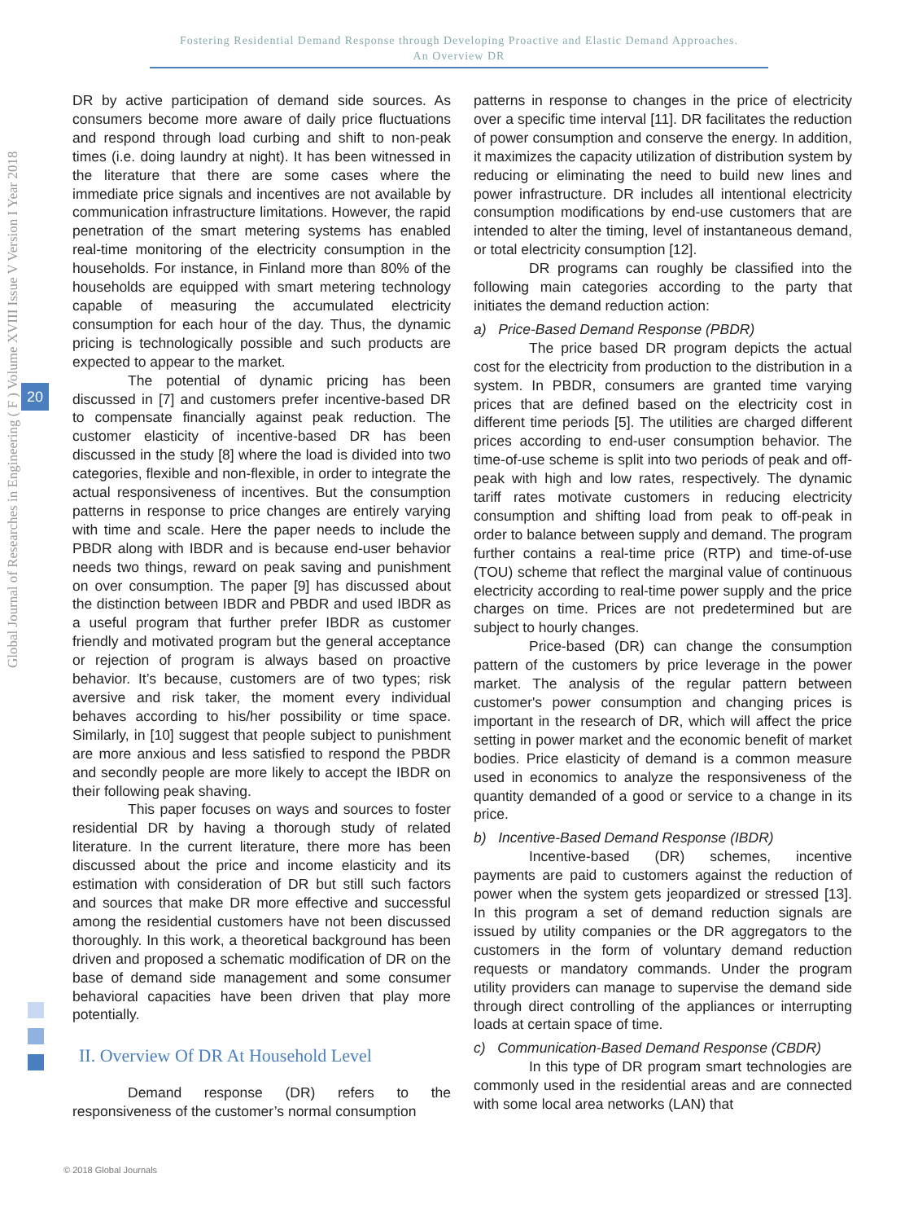Fostering Residential Demand Response through Developing Proactive and Elastic Demand Approaches.
An Overview DR
Global Journal of Researches in Engineering ( F ) Volume XVIII Issue V Version I Year 2018
20
DR by active participation of demand side sources. As consumers become more aware of daily price fluctuations and respond through load curbing and shift to non-peak times (i.e. doing laundry at night). It has been witnessed in the literature that there are some cases where the immediate price signals and incentives are not available by communication infrastructure limitations. However, the rapid penetration of the smart metering systems has enabled real-time monitoring of the electricity consumption in the households. For instance, in Finland more than 80% of the households are equipped with smart metering technology capable of measuring the accumulated electricity consumption for each hour of the day. Thus, the dynamic pricing is technologically possible and such products are expected to appear to the market.
The potential of dynamic pricing has been discussed in [7] and customers prefer incentive-based DR to compensate financially against peak reduction. The customer elasticity of incentive-based DR has been discussed in the study [8] where the load is divided into two categories, flexible and non-flexible, in order to integrate the actual responsiveness of incentives. But the consumption patterns in response to price changes are entirely varying with time and scale. Here the paper needs to include the PBDR along with IBDR and is because end-user behavior needs two things, reward on peak saving and punishment on over consumption. The paper [9] has discussed about the distinction between IBDR and PBDR and used IBDR as a useful program that further prefer IBDR as customer friendly and motivated program but the general acceptance or rejection of program is always based on proactive behavior. It’s because, customers are of two types; risk aversive and risk taker, the moment every individual behaves according to his/her possibility or time space. Similarly, in [10] suggest that people subject to punishment are more anxious and less satisfied to respond the PBDR and secondly people are more likely to accept the IBDR on their following peak shaving.
This paper focuses on ways and sources to foster residential DR by having a thorough study of related literature. In the current literature, there more has been discussed about the price and income elasticity and its estimation with consideration of DR but still such factors and sources that make DR more effective and successful among the residential customers have not been discussed thoroughly. In this work, a theoretical background has been driven and proposed a schematic modification of DR on the base of demand side management and some consumer behavioral capacities have been driven that play more potentially.
II. Overview Of DR At Household Level
Demand response (DR) refers to the responsiveness of the customer’s normal consumption
patterns in response to changes in the price of electricity over a specific time interval [11]. DR facilitates the reduction of power consumption and conserve the energy. In addition, it maximizes the capacity utilization of distribution system by reducing or eliminating the need to build new lines and power infrastructure. DR includes all intentional electricity consumption modifications by end-use customers that are intended to alter the timing, level of instantaneous demand, or total electricity consumption [12].
DR programs can roughly be classified into the following main categories according to the party that initiates the demand reduction action:
a) Price-Based Demand Response (PBDR)
The price based DR program depicts the actual cost for the electricity from production to the distribution in a system. In PBDR, consumers are granted time varying prices that are defined based on the electricity cost in different time periods [5]. The utilities are charged different prices according to end-user consumption behavior. The time-of-use scheme is split into two periods of peak and off-peak with high and low rates, respectively. The dynamic tariff rates motivate customers in reducing electricity consumption and shifting load from peak to off-peak in order to balance between supply and demand. The program further contains a real-time price (RTP) and time-of-use (TOU) scheme that reflect the marginal value of continuous electricity according to real-time power supply and the price charges on time. Prices are not predetermined but are subject to hourly changes.
Price-based (DR) can change the consumption pattern of the customers by price leverage in the power market. The analysis of the regular pattern between customer's power consumption and changing prices is important in the research of DR, which will affect the price setting in power market and the economic benefit of market bodies. Price elasticity of demand is a common measure used in economics to analyze the responsiveness of the quantity demanded of a good or service to a change in its price.
b) Incentive-Based Demand Response (IBDR)
Incentive-based (DR) schemes, incentive payments are paid to customers against the reduction of power when the system gets jeopardized or stressed [13]. In this program a set of demand reduction signals are issued by utility companies or the DR aggregators to the customers in the form of voluntary demand reduction requests or mandatory commands. Under the program utility providers can manage to supervise the demand side through direct controlling of the appliances or interrupting loads at certain space of time.
c) Communication-Based Demand Response (CBDR)
In this type of DR program smart technologies are commonly used in the residential areas and are connected with some local area networks (LAN) that
© 2018 Global Journals